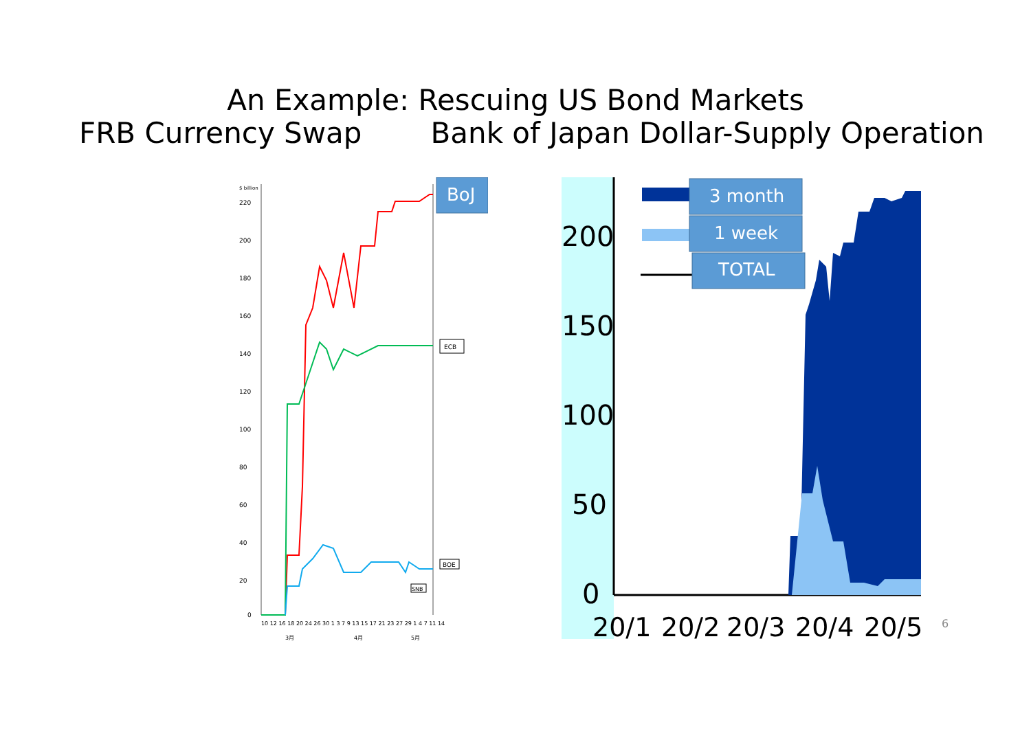An Example: Rescuing US Bond Markets
FRB Currency Swap Bank of Japan Dollar-Supply Operation
$ billion
220
200
180
160
140
120
100
80
60
40
20
0
ECB
BOE
SNB
10 12 16 18 20 24 26 30 1 3 7 9 13 15 17 21 23 27 29 1 4 7 11 14
3月
4月
5月
BoJ
200
150
100
50
0
20/1
20/2
20/3
20/4
20/5
3 month
1 week
TOTAL
6